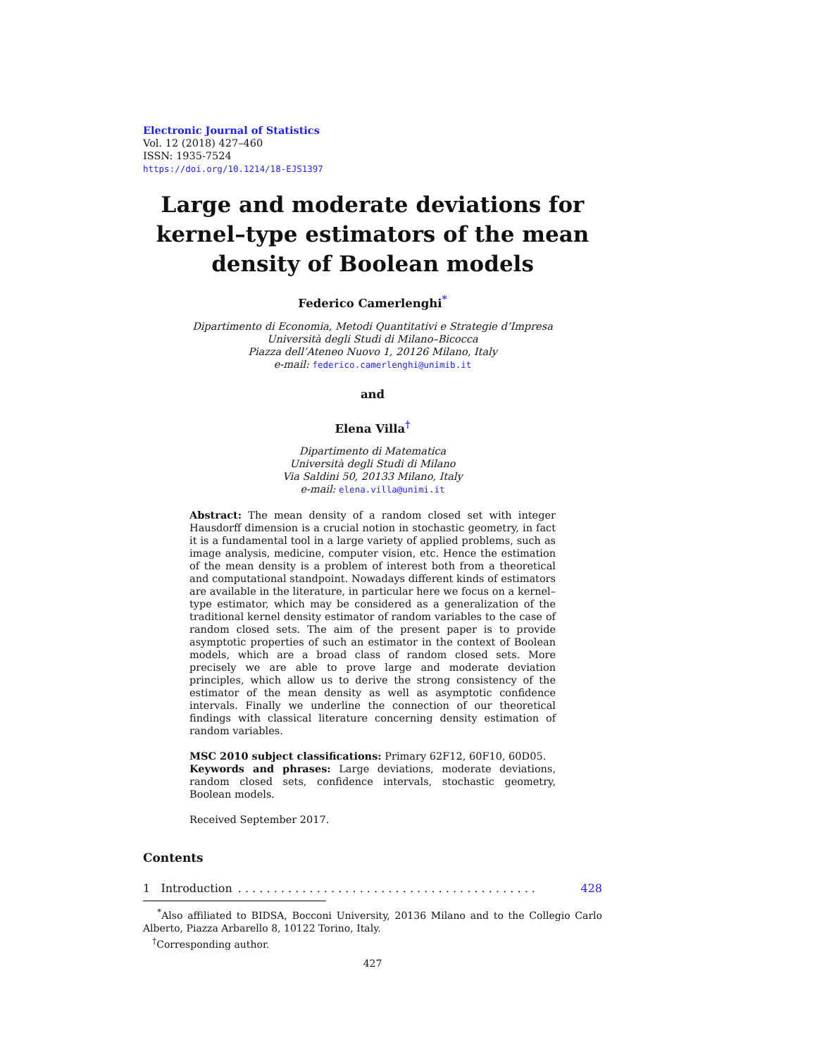Electronic Journal of Statistics
Vol. 12 (2018) 427–460
ISSN: 1935-7524
https://doi.org/10.1214/18-EJS1397
Large and moderate deviations for
kernel–type estimators of the mean
density of Boolean models
Federico Camerlenghi<sup>*</sup>
Dipartimento di Economia, Metodi Quantitativi e Strategie d’Impresa
Università degli Studi di Milano–Bicocca
Piazza dell’Ateneo Nuovo 1, 20126 Milano, Italy
e-mail: federico.camerlenghi@unimib.it
and
Elena Villa<sup>†</sup>
Dipartimento di Matematica
Università degli Studi di Milano
Via Saldini 50, 20133 Milano, Italy
e-mail: elena.villa@unimi.it
Abstract: The mean density of a random closed set with integer Hausdorff dimension is a crucial notion in stochastic geometry, in fact it is a fundamental tool in a large variety of applied problems, such as image analysis, medicine, computer vision, etc. Hence the estimation of the mean density is a problem of interest both from a theoretical and computational standpoint. Nowadays different kinds of estimators are available in the literature, in particular here we focus on a kernel–type estimator, which may be considered as a generalization of the traditional kernel density estimator of random variables to the case of random closed sets. The aim of the present paper is to provide asymptotic properties of such an estimator in the context of Boolean models, which are a broad class of random closed sets. More precisely we are able to prove large and moderate deviation principles, which allow us to derive the strong consistency of the estimator of the mean density as well as asymptotic confidence intervals. Finally we underline the connection of our theoretical findings with classical literature concerning density estimation of random variables.
MSC 2010 subject classifications: Primary 62F12, 60F10, 60D05.
Keywords and phrases: Large deviations, moderate deviations, random closed sets, confidence intervals, stochastic geometry, Boolean models.
Received September 2017.
Contents
1 Introduction. . . . . . . . . . . . . . . . . . . . . . . . . . . . . . . . . . . . . . . . . . 428
<sup>*</sup> Also affiliated to BIDSA, Bocconi University, 20136 Milano and to the Collegio Carlo Alberto, Piazza Arbarello 8, 10122 Torino, Italy.
<sup>†</sup> Corresponding author.
427